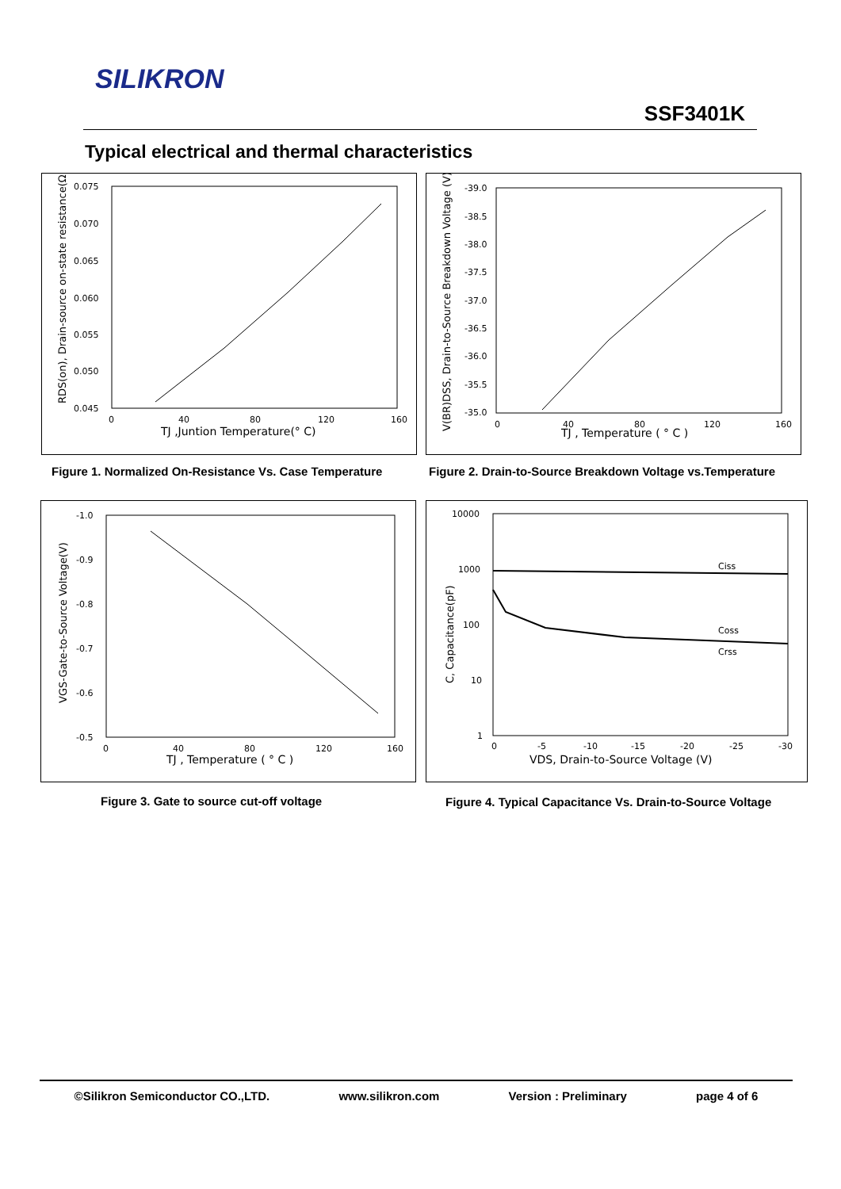SILIKRON
SSF3401K
Typical electrical and thermal characteristics
0.075
0.070
0.065
0.060
0.055
0.050
0.045
0
40
80
120
160
TJ ,Juntion Temperature(° C)
RDS(on), Drain-source on-state resistance(Ω)
Figure 1. Normalized On-Resistance Vs. Case Temperature
-39.0
-38.5
-38.0
-37.5
-37.0
-36.5
-36.0
-35.5
-35.0
0
40
80
120
160
TJ , Temperature ( ° C )
V(BR)DSS, Drain-to-Source Breakdown Voltage (V)
Figure 2. Drain-to-Source Breakdown Voltage vs.Temperature
-1.0
-0.9
-0.8
-0.7
-0.6
-0.5
0
40
80
120
160
TJ , Temperature ( ° C )
VGS-Gate-to-Source Voltage(V)
Figure 3. Gate to source cut-off voltage
10000
1000
100
10
1
0
-5
-10
-15
-20
-25
-30
VDS, Drain-to-Source Voltage (V)
C, Capacitance(pF)
Ciss
Coss
Crss
Figure 4. Typical Capacitance Vs. Drain-to-Source Voltage
©Silikron Semiconductor CO.,LTD. www.silikron.com Version : Preliminary page 4 of 6